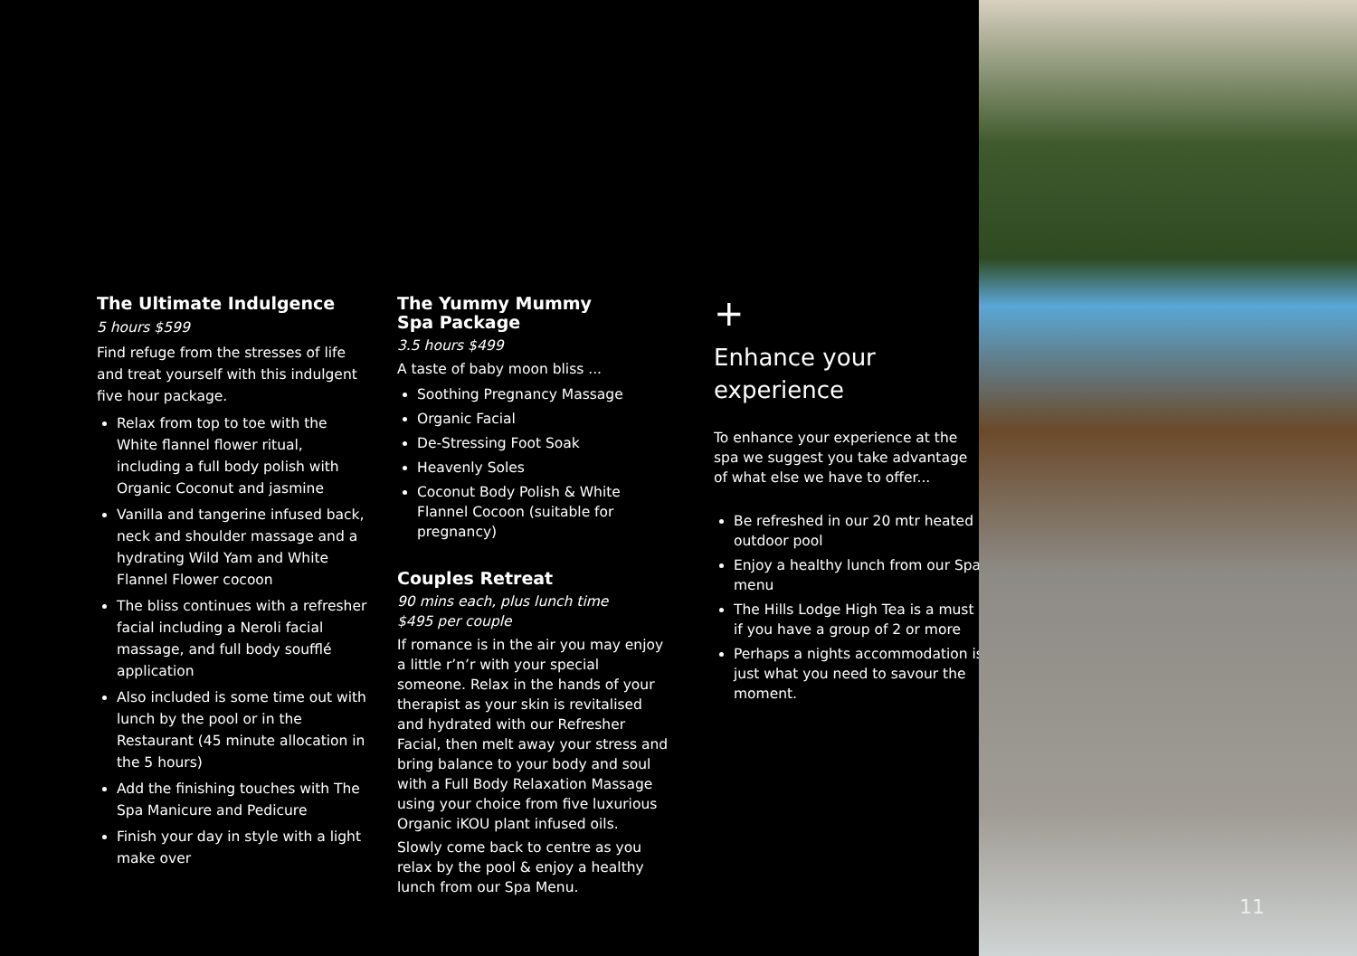The Ultimate Indulgence
5 hours $599
Find refuge from the stresses of life and treat yourself with this indulgent five hour package.
Relax from top to toe with the White flannel flower ritual, including a full body polish with Organic Coconut and jasmine
Vanilla and tangerine infused back, neck and shoulder massage and a hydrating Wild Yam and White Flannel Flower cocoon
The bliss continues with a refresher facial including a Neroli facial massage, and full body soufflé application
Also included is some time out with lunch by the pool or in the Restaurant (45 minute allocation in the 5 hours)
Add the finishing touches with The Spa Manicure and Pedicure
Finish your day in style with a light make over
The Yummy Mummy
Spa Package
3.5 hours $499
A taste of baby moon bliss ...
Soothing Pregnancy Massage
Organic Facial
De-Stressing Foot Soak
Heavenly Soles
Coconut Body Polish & White Flannel Cocoon (suitable for pregnancy)
Couples Retreat
90 mins each, plus lunch time
$495 per couple
If romance is in the air you may enjoy a little r’n’r with your special someone. Relax in the hands of your therapist as your skin is revitalised and hydrated with our Refresher Facial, then melt away your stress and bring balance to your body and soul with a Full Body Relaxation Massage using your choice from five luxurious Organic iKOU plant infused oils.
Slowly come back to centre as you relax by the pool & enjoy a healthy lunch from our Spa Menu.
+
Enhance your
experience
To enhance your experience at the spa we suggest you take advantage of what else we have to offer...
Be refreshed in our 20 mtr heated outdoor pool
Enjoy a healthy lunch from our Spa menu
The Hills Lodge High Tea is a must if you have a group of 2 or more
Perhaps a nights accommodation is just what you need to savour the moment.
11